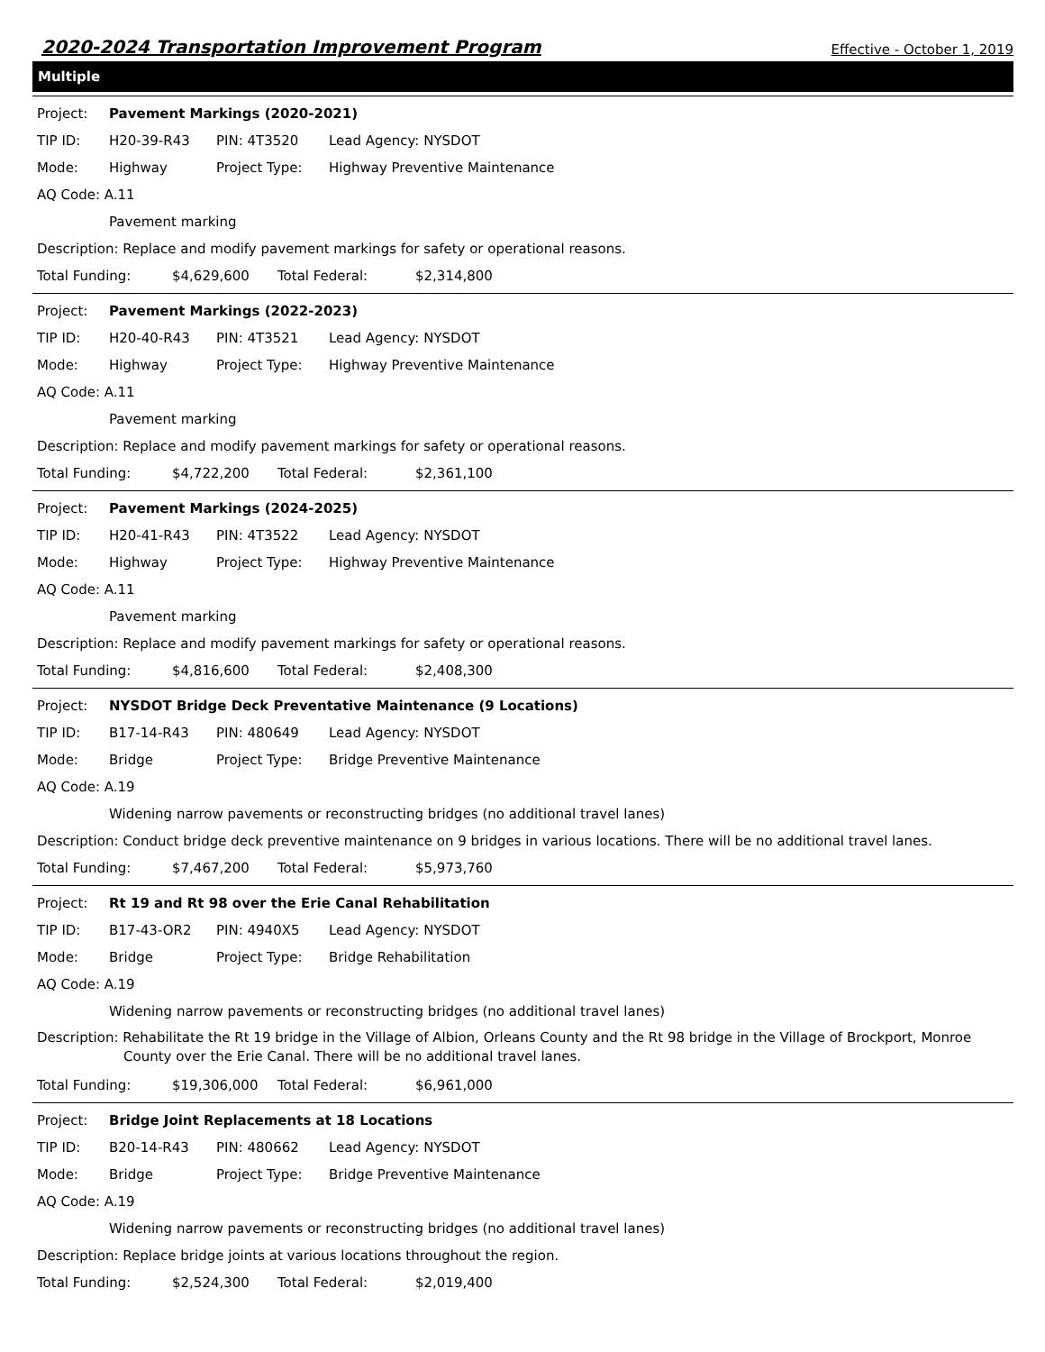2020-2024 Transportation Improvement Program Effective - October 1, 2019
Multiple
Project: Pavement Markings (2020-2021)
TIP ID: H20-39-R43 PIN: 4T3520 Lead Agency: NYSDOT
Mode: Highway Project Type: Highway Preventive Maintenance
AQ Code: A.11
Pavement marking
Description: Replace and modify pavement markings for safety or operational reasons.
Total Funding: $4,629,600 Total Federal: $2,314,800
Project: Pavement Markings (2022-2023)
TIP ID: H20-40-R43 PIN: 4T3521 Lead Agency: NYSDOT
Mode: Highway Project Type: Highway Preventive Maintenance
AQ Code: A.11
Pavement marking
Description: Replace and modify pavement markings for safety or operational reasons.
Total Funding: $4,722,200 Total Federal: $2,361,100
Project: Pavement Markings (2024-2025)
TIP ID: H20-41-R43 PIN: 4T3522 Lead Agency: NYSDOT
Mode: Highway Project Type: Highway Preventive Maintenance
AQ Code: A.11
Pavement marking
Description: Replace and modify pavement markings for safety or operational reasons.
Total Funding: $4,816,600 Total Federal: $2,408,300
Project: NYSDOT Bridge Deck Preventative Maintenance (9 Locations)
TIP ID: B17-14-R43 PIN: 480649 Lead Agency: NYSDOT
Mode: Bridge Project Type: Bridge Preventive Maintenance
AQ Code: A.19
Widening narrow pavements or reconstructing bridges (no additional travel lanes)
Description: Conduct bridge deck preventive maintenance on 9 bridges in various locations. There will be no additional travel lanes.
Total Funding: $7,467,200 Total Federal: $5,973,760
Project: Rt 19 and Rt 98 over the Erie Canal Rehabilitation
TIP ID: B17-43-OR2 PIN: 4940X5 Lead Agency: NYSDOT
Mode: Bridge Project Type: Bridge Rehabilitation
AQ Code: A.19
Widening narrow pavements or reconstructing bridges (no additional travel lanes)
Description: Rehabilitate the Rt 19 bridge in the Village of Albion, Orleans County and the Rt 98 bridge in the Village of Brockport, Monroe
County over the Erie Canal. There will be no additional travel lanes.
Total Funding: $19,306,000 Total Federal: $6,961,000
Project: Bridge Joint Replacements at 18 Locations
TIP ID: B20-14-R43 PIN: 480662 Lead Agency: NYSDOT
Mode: Bridge Project Type: Bridge Preventive Maintenance
AQ Code: A.19
Widening narrow pavements or reconstructing bridges (no additional travel lanes)
Description: Replace bridge joints at various locations throughout the region.
Total Funding: $2,524,300 Total Federal: $2,019,400